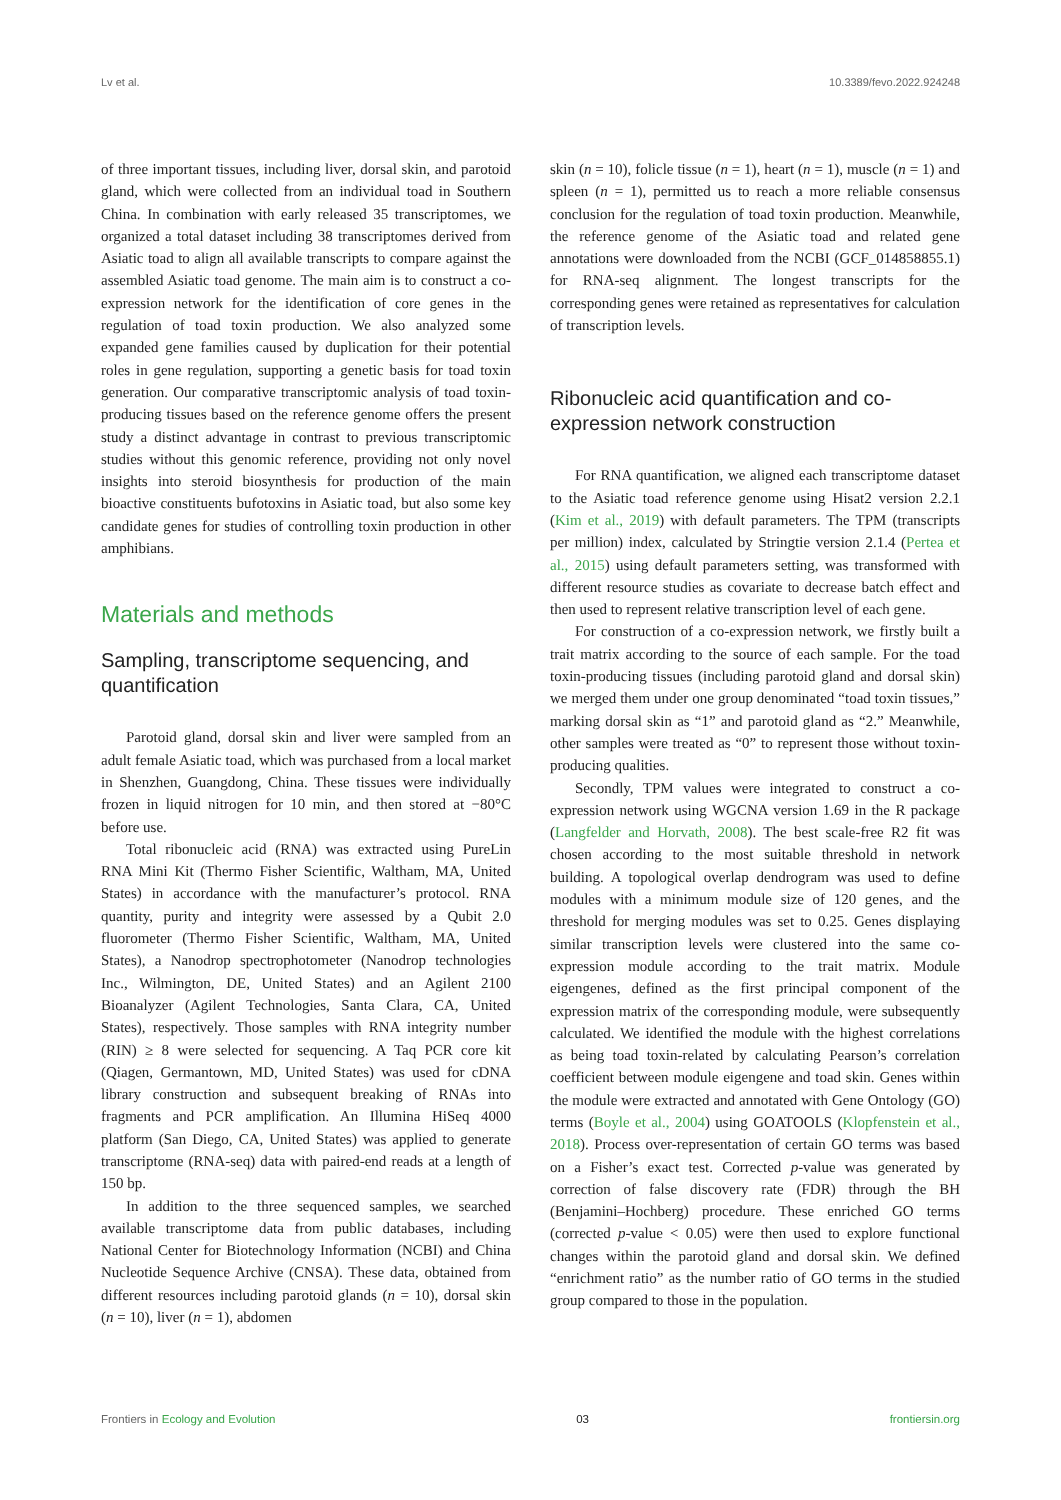Lv et al. 10.3389/fevo.2022.924248
of three important tissues, including liver, dorsal skin, and parotoid gland, which were collected from an individual toad in Southern China. In combination with early released 35 transcriptomes, we organized a total dataset including 38 transcriptomes derived from Asiatic toad to align all available transcripts to compare against the assembled Asiatic toad genome. The main aim is to construct a co-expression network for the identification of core genes in the regulation of toad toxin production. We also analyzed some expanded gene families caused by duplication for their potential roles in gene regulation, supporting a genetic basis for toad toxin generation. Our comparative transcriptomic analysis of toad toxin-producing tissues based on the reference genome offers the present study a distinct advantage in contrast to previous transcriptomic studies without this genomic reference, providing not only novel insights into steroid biosynthesis for production of the main bioactive constituents bufotoxins in Asiatic toad, but also some key candidate genes for studies of controlling toxin production in other amphibians.
Materials and methods
Sampling, transcriptome sequencing, and quantification
Parotoid gland, dorsal skin and liver were sampled from an adult female Asiatic toad, which was purchased from a local market in Shenzhen, Guangdong, China. These tissues were individually frozen in liquid nitrogen for 10 min, and then stored at −80°C before use.
Total ribonucleic acid (RNA) was extracted using PureLin RNA Mini Kit (Thermo Fisher Scientific, Waltham, MA, United States) in accordance with the manufacturer’s protocol. RNA quantity, purity and integrity were assessed by a Qubit 2.0 fluorometer (Thermo Fisher Scientific, Waltham, MA, United States), a Nanodrop spectrophotometer (Nanodrop technologies Inc., Wilmington, DE, United States) and an Agilent 2100 Bioanalyzer (Agilent Technologies, Santa Clara, CA, United States), respectively. Those samples with RNA integrity number (RIN) ≥ 8 were selected for sequencing. A Taq PCR core kit (Qiagen, Germantown, MD, United States) was used for cDNA library construction and subsequent breaking of RNAs into fragments and PCR amplification. An Illumina HiSeq 4000 platform (San Diego, CA, United States) was applied to generate transcriptome (RNA-seq) data with paired-end reads at a length of 150 bp.
In addition to the three sequenced samples, we searched available transcriptome data from public databases, including National Center for Biotechnology Information (NCBI) and China Nucleotide Sequence Archive (CNSA). These data, obtained from different resources including parotoid glands (n = 10), dorsal skin (n = 10), liver (n = 1), abdomen
skin (n = 10), folicle tissue (n = 1), heart (n = 1), muscle (n = 1) and spleen (n = 1), permitted us to reach a more reliable consensus conclusion for the regulation of toad toxin production. Meanwhile, the reference genome of the Asiatic toad and related gene annotations were downloaded from the NCBI (GCF_014858855.1) for RNA-seq alignment. The longest transcripts for the corresponding genes were retained as representatives for calculation of transcription levels.
Ribonucleic acid quantification and co-expression network construction
For RNA quantification, we aligned each transcriptome dataset to the Asiatic toad reference genome using Hisat2 version 2.2.1 (Kim et al., 2019) with default parameters. The TPM (transcripts per million) index, calculated by Stringtie version 2.1.4 (Pertea et al., 2015) using default parameters setting, was transformed with different resource studies as covariate to decrease batch effect and then used to represent relative transcription level of each gene.
For construction of a co-expression network, we firstly built a trait matrix according to the source of each sample. For the toad toxin-producing tissues (including parotoid gland and dorsal skin) we merged them under one group denominated “toad toxin tissues,” marking dorsal skin as “1” and parotoid gland as “2.” Meanwhile, other samples were treated as “0” to represent those without toxin-producing qualities.
Secondly, TPM values were integrated to construct a co-expression network using WGCNA version 1.69 in the R package (Langfelder and Horvath, 2008). The best scale-free R2 fit was chosen according to the most suitable threshold in network building. A topological overlap dendrogram was used to define modules with a minimum module size of 120 genes, and the threshold for merging modules was set to 0.25. Genes displaying similar transcription levels were clustered into the same co-expression module according to the trait matrix. Module eigengenes, defined as the first principal component of the expression matrix of the corresponding module, were subsequently calculated. We identified the module with the highest correlations as being toad toxin-related by calculating Pearson’s correlation coefficient between module eigengene and toad skin. Genes within the module were extracted and annotated with Gene Ontology (GO) terms (Boyle et al., 2004) using GOATOOLS (Klopfenstein et al., 2018). Process over-representation of certain GO terms was based on a Fisher’s exact test. Corrected p-value was generated by correction of false discovery rate (FDR) through the BH (Benjamini–Hochberg) procedure. These enriched GO terms (corrected p-value < 0.05) were then used to explore functional changes within the parotoid gland and dorsal skin. We defined “enrichment ratio” as the number ratio of GO terms in the studied group compared to those in the population.
Frontiers in Ecology and Evolution 03 frontiersin.org